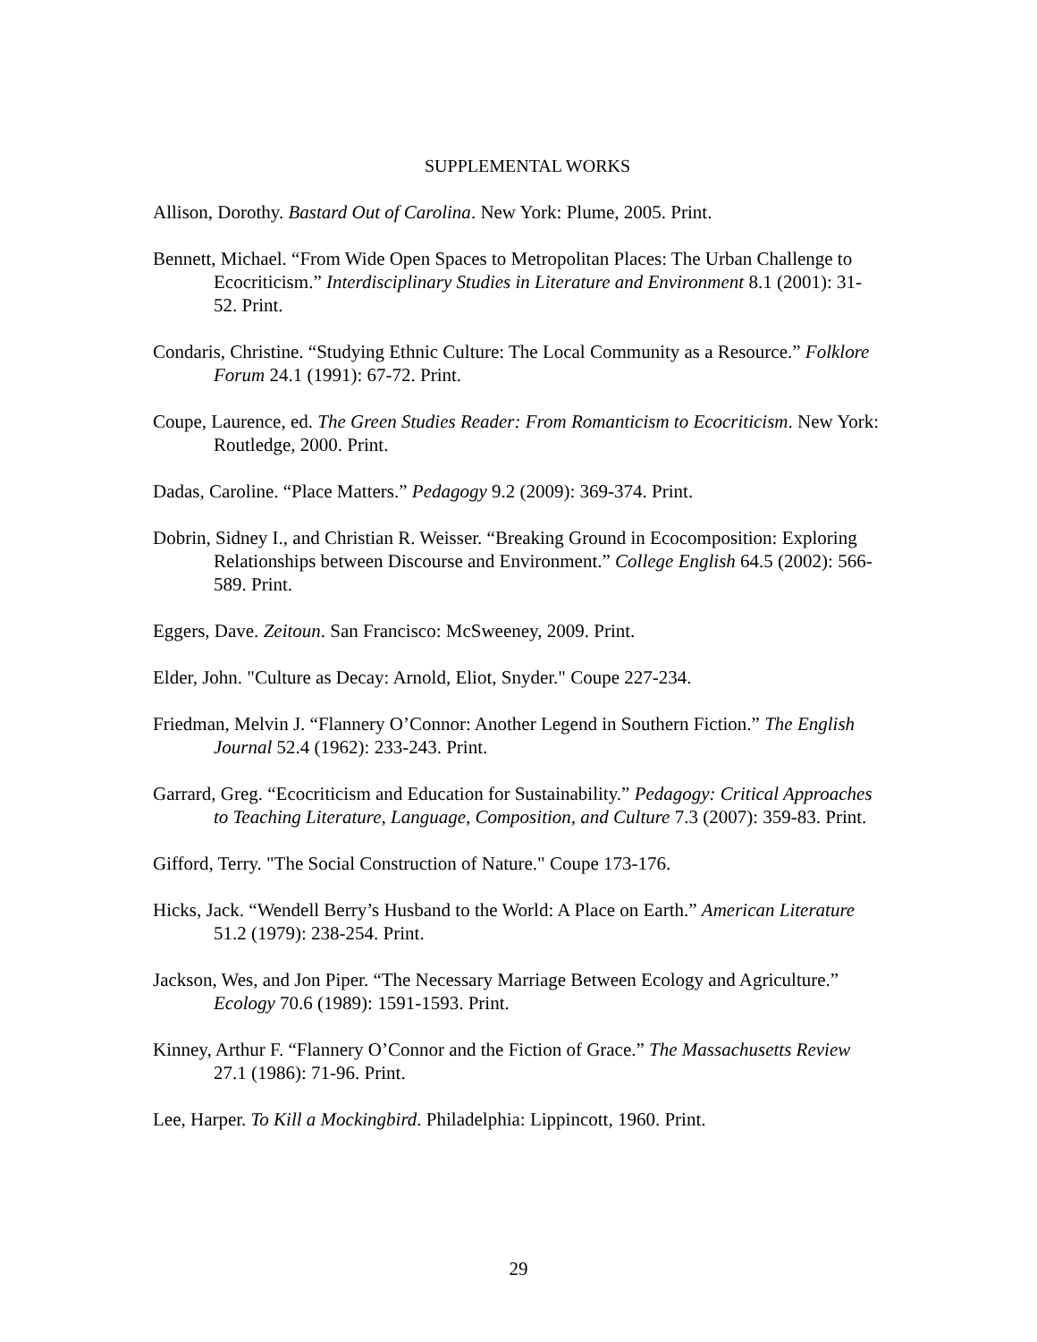SUPPLEMENTAL WORKS
Allison, Dorothy. Bastard Out of Carolina. New York: Plume, 2005. Print.
Bennett, Michael. “From Wide Open Spaces to Metropolitan Places: The Urban Challenge to Ecocriticism.” Interdisciplinary Studies in Literature and Environment 8.1 (2001): 31-52. Print.
Condaris, Christine. “Studying Ethnic Culture: The Local Community as a Resource.” Folklore Forum 24.1 (1991): 67-72. Print.
Coupe, Laurence, ed. The Green Studies Reader: From Romanticism to Ecocriticism. New York: Routledge, 2000. Print.
Dadas, Caroline. “Place Matters.” Pedagogy 9.2 (2009): 369-374. Print.
Dobrin, Sidney I., and Christian R. Weisser. “Breaking Ground in Ecocomposition: Exploring Relationships between Discourse and Environment.” College English 64.5 (2002): 566-589. Print.
Eggers, Dave. Zeitoun. San Francisco: McSweeney, 2009. Print.
Elder, John. "Culture as Decay: Arnold, Eliot, Snyder." Coupe 227-234.
Friedman, Melvin J. “Flannery O’Connor: Another Legend in Southern Fiction.” The English Journal 52.4 (1962): 233-243. Print.
Garrard, Greg. “Ecocriticism and Education for Sustainability.” Pedagogy: Critical Approaches to Teaching Literature, Language, Composition, and Culture 7.3 (2007): 359-83. Print.
Gifford, Terry. "The Social Construction of Nature." Coupe 173-176.
Hicks, Jack. “Wendell Berry’s Husband to the World: A Place on Earth.” American Literature 51.2 (1979): 238-254. Print.
Jackson, Wes, and Jon Piper. “The Necessary Marriage Between Ecology and Agriculture.” Ecology 70.6 (1989): 1591-1593. Print.
Kinney, Arthur F. “Flannery O’Connor and the Fiction of Grace.” The Massachusetts Review 27.1 (1986): 71-96. Print.
Lee, Harper. To Kill a Mockingbird. Philadelphia: Lippincott, 1960. Print.
29